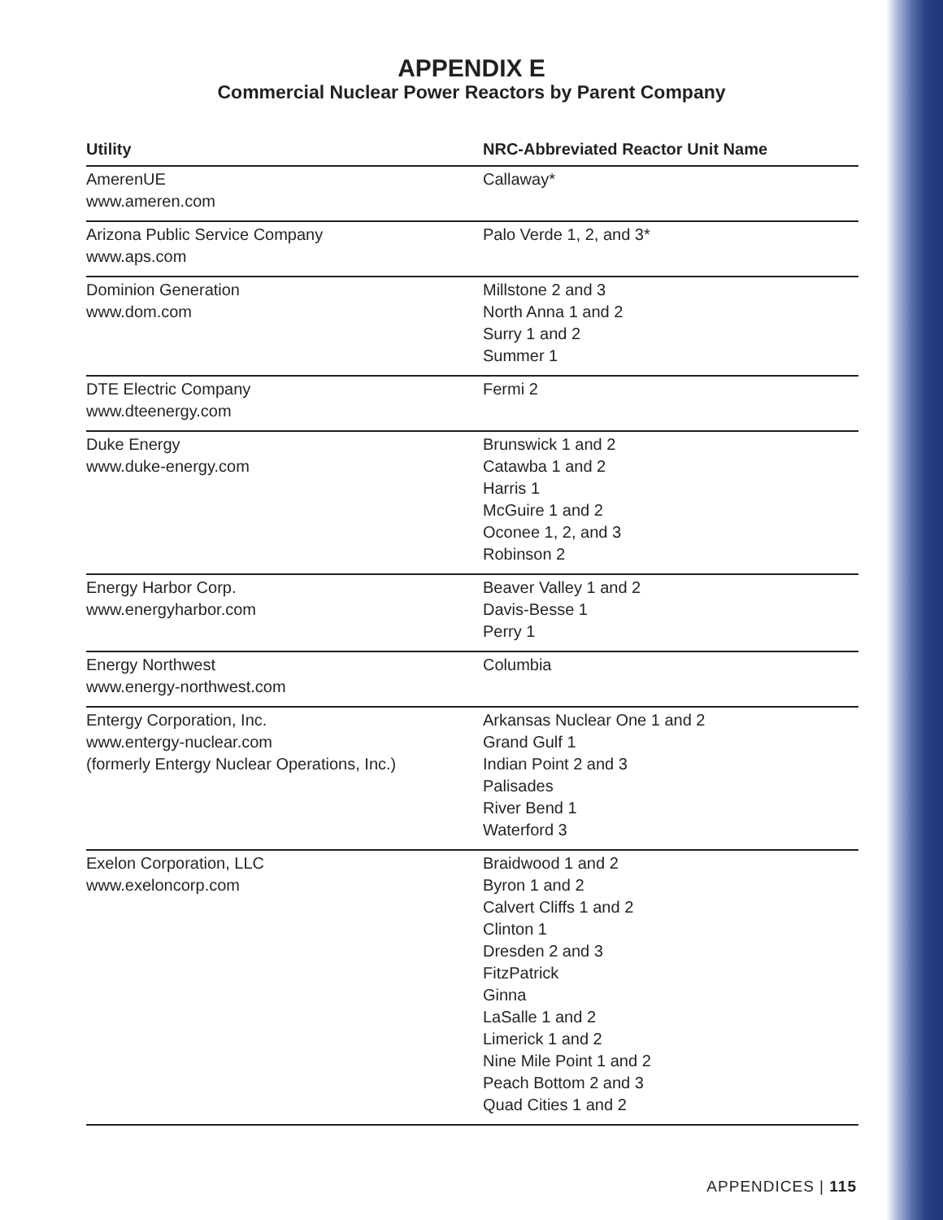APPENDIX E
Commercial Nuclear Power Reactors by Parent Company
| Utility | NRC-Abbreviated Reactor Unit Name |
| --- | --- |
| AmerenUE www.ameren.com | Callaway* |
| Arizona Public Service Company www.aps.com | Palo Verde 1, 2, and 3* |
| Dominion Generation www.dom.com | Millstone 2 and 3 North Anna 1 and 2 Surry 1 and 2 Summer 1 |
| DTE Electric Company www.dteenergy.com | Fermi 2 |
| Duke Energy www.duke-energy.com | Brunswick 1 and 2 Catawba 1 and 2 Harris 1 McGuire 1 and 2 Oconee 1, 2, and 3 Robinson 2 |
| Energy Harbor Corp. www.energyharbor.com | Beaver Valley 1 and 2 Davis-Besse 1 Perry 1 |
| Energy Northwest www.energy-northwest.com | Columbia |
| Entergy Corporation, Inc. www.entergy-nuclear.com (formerly Entergy Nuclear Operations, Inc.) | Arkansas Nuclear One 1 and 2 Grand Gulf 1 Indian Point 2 and 3 Palisades River Bend 1 Waterford 3 |
| Exelon Corporation, LLC www.exeloncorp.com | Braidwood 1 and 2 Byron 1 and 2 Calvert Cliffs 1 and 2 Clinton 1 Dresden 2 and 3 FitzPatrick Ginna LaSalle 1 and 2 Limerick 1 and 2 Nine Mile Point 1 and 2 Peach Bottom 2 and 3 Quad Cities 1 and 2 |
APPENDICES | 115